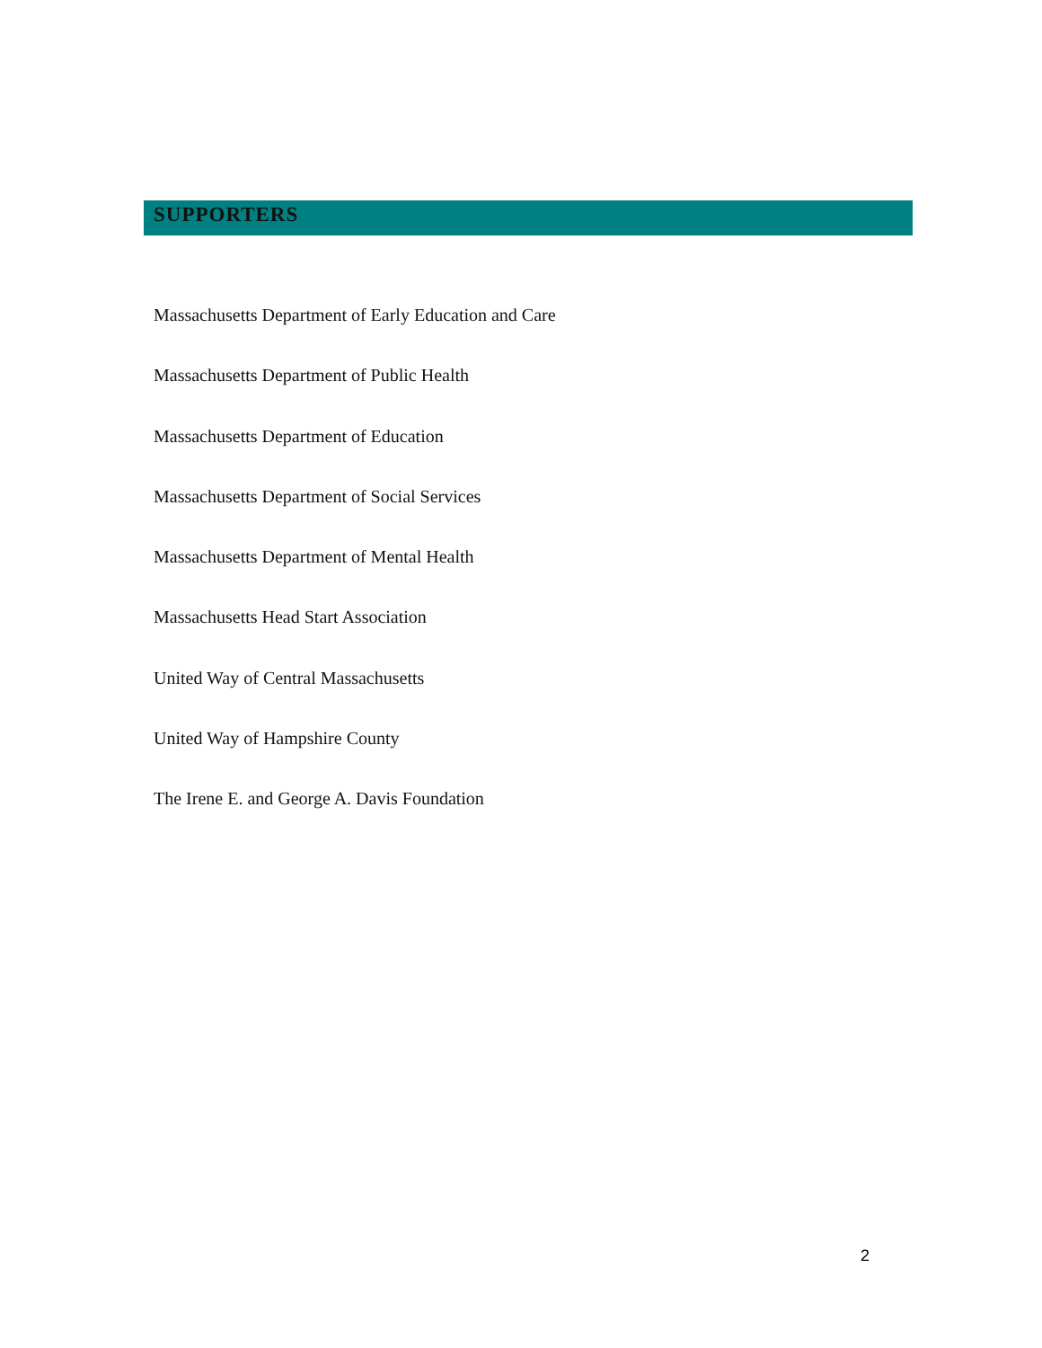SUPPORTERS
Massachusetts Department of Early Education and Care
Massachusetts Department of Public Health
Massachusetts Department of Education
Massachusetts Department of Social Services
Massachusetts Department of Mental Health
Massachusetts Head Start Association
United Way of Central Massachusetts
United Way of Hampshire County
The Irene E. and George A. Davis Foundation
2